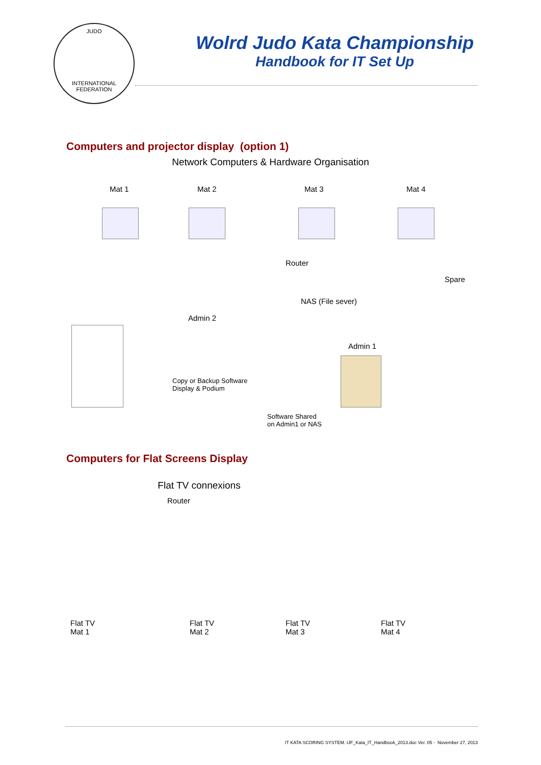JUDO
INTERNATIONAL FEDERATION
Wolrd Judo Kata Championship
Handbook for IT Set Up
Computers and projector display (option 1)
Network Computers & Hardware Organisation
Mat 1 Mat 2 Mat 3 Mat 4
Router
Spare
NAS (File sever)
Admin 2
Admin 1
Copy or Backup Software
Display & Podium
Software Shared
on Admin1 or NAS
Computers for Flat Screens Display
Flat TV connexions
Router
Flat TV
Mat 1
Flat TV
Mat 2
Flat TV
Mat 3
Flat TV
Mat 4
IT KATA SCORING SYSTEM. IJF_Kata_IT_Handbook_2013.doc Ver. 05 - November 27, 2013